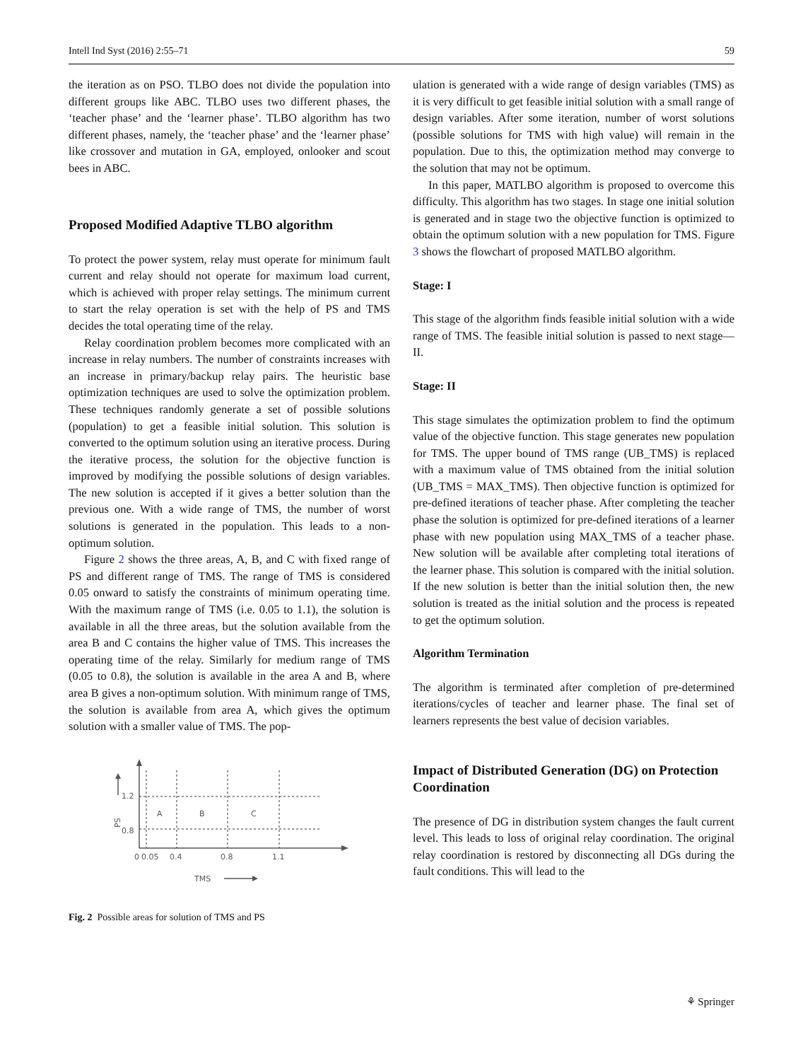Intell Ind Syst (2016) 2:55–71 59
the iteration as on PSO. TLBO does not divide the population into different groups like ABC. TLBO uses two different phases, the ‘teacher phase’ and the ‘learner phase’. TLBO algorithm has two different phases, namely, the ‘teacher phase’ and the ‘learner phase’ like crossover and mutation in GA, employed, onlooker and scout bees in ABC.
Proposed Modified Adaptive TLBO algorithm
To protect the power system, relay must operate for minimum fault current and relay should not operate for maximum load current, which is achieved with proper relay settings. The minimum current to start the relay operation is set with the help of PS and TMS decides the total operating time of the relay.
Relay coordination problem becomes more complicated with an increase in relay numbers. The number of constraints increases with an increase in primary/backup relay pairs. The heuristic base optimization techniques are used to solve the optimization problem. These techniques randomly generate a set of possible solutions (population) to get a feasible initial solution. This solution is converted to the optimum solution using an iterative process. During the iterative process, the solution for the objective function is improved by modifying the possible solutions of design variables. The new solution is accepted if it gives a better solution than the previous one. With a wide range of TMS, the number of worst solutions is generated in the population. This leads to a non-optimum solution.
Figure 2 shows the three areas, A, B, and C with fixed range of PS and different range of TMS. The range of TMS is considered 0.05 onward to satisfy the constraints of minimum operating time. With the maximum range of TMS (i.e. 0.05 to 1.1), the solution is available in all the three areas, but the solution available from the area B and C contains the higher value of TMS. This increases the operating time of the relay. Similarly for medium range of TMS (0.05 to 0.8), the solution is available in the area A and B, where area B gives a non-optimum solution. With minimum range of TMS, the solution is available from area A, which gives the optimum solution with a smaller value of TMS. The pop-
A
B
C
1.2
0.8
PS
0
0.05
0.4
0.8
1.1
TMS
Fig. 2 Possible areas for solution of TMS and PS
ulation is generated with a wide range of design variables (TMS) as it is very difficult to get feasible initial solution with a small range of design variables. After some iteration, number of worst solutions (possible solutions for TMS with high value) will remain in the population. Due to this, the optimization method may converge to the solution that may not be optimum.
In this paper, MATLBO algorithm is proposed to overcome this difficulty. This algorithm has two stages. In stage one initial solution is generated and in stage two the objective function is optimized to obtain the optimum solution with a new population for TMS. Figure 3 shows the flowchart of proposed MATLBO algorithm.
Stage: I
This stage of the algorithm finds feasible initial solution with a wide range of TMS. The feasible initial solution is passed to next stage—II.
Stage: II
This stage simulates the optimization problem to find the optimum value of the objective function. This stage generates new population for TMS. The upper bound of TMS range (UB_TMS) is replaced with a maximum value of TMS obtained from the initial solution (UB_TMS = MAX_TMS). Then objective function is optimized for pre-defined iterations of teacher phase. After completing the teacher phase the solution is optimized for pre-defined iterations of a learner phase with new population using MAX_TMS of a teacher phase. New solution will be available after completing total iterations of the learner phase. This solution is compared with the initial solution. If the new solution is better than the initial solution then, the new solution is treated as the initial solution and the process is repeated to get the optimum solution.
Algorithm Termination
The algorithm is terminated after completion of pre-determined iterations/cycles of teacher and learner phase. The final set of learners represents the best value of decision variables.
Impact of Distributed Generation (DG) on Protection Coordination
The presence of DG in distribution system changes the fault current level. This leads to loss of original relay coordination. The original relay coordination is restored by disconnecting all DGs during the fault conditions. This will lead to the
⚘ Springer